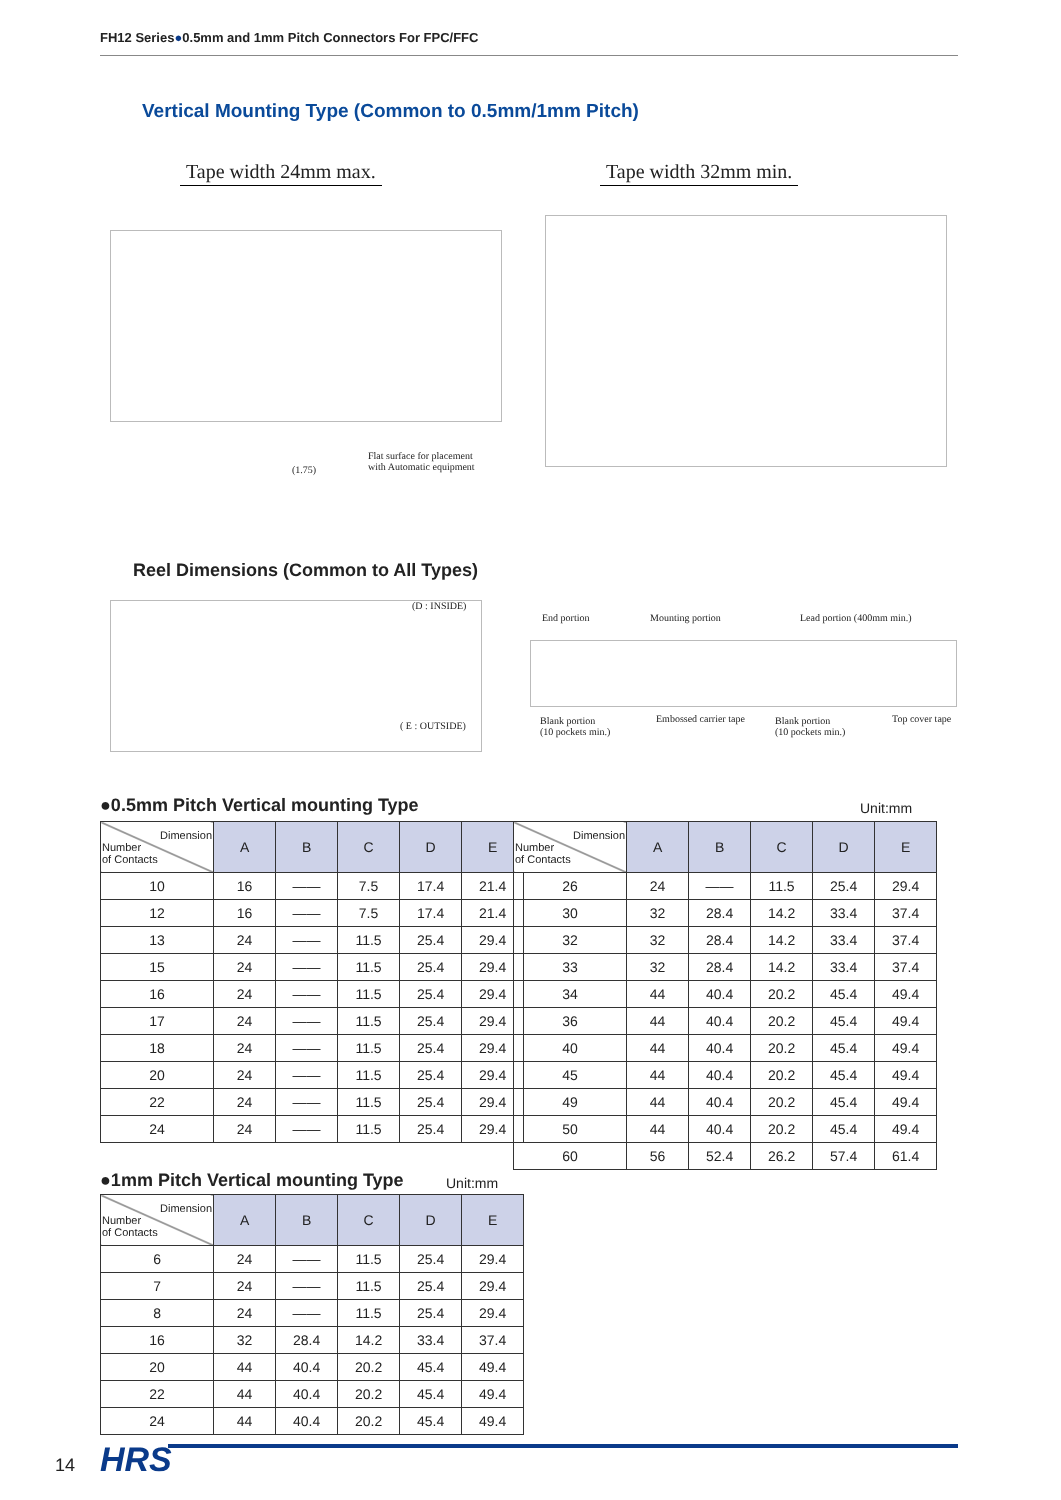FH12 Series●0.5mm and 1mm Pitch Connectors For FPC/FFC
Vertical Mounting Type (Common to 0.5mm/1mm Pitch)
Tape width 24mm max. Tape width 32mm min.
Flat surface for placement
with Automatic equipment
(1.75)
Reel Dimensions (Common to All Types)
(D : INSIDE)
( E : OUTSIDE)
End portion Mounting portion Lead portion (400mm min.)
Blank portion
(10 pockets min.)
Embossed carrier tape
Blank portion
(10 pockets min.)
Top cover tape
●0.5mm Pitch Vertical mounting Type
Unit:mm
| Dimension Number of Contacts | A | B | C | D | E |
| --- | --- | --- | --- | --- | --- |
| 10 | 16 | —— | 7.5 | 17.4 | 21.4 |
| 12 | 16 | —— | 7.5 | 17.4 | 21.4 |
| 13 | 24 | —— | 11.5 | 25.4 | 29.4 |
| 15 | 24 | —— | 11.5 | 25.4 | 29.4 |
| 16 | 24 | —— | 11.5 | 25.4 | 29.4 |
| 17 | 24 | —— | 11.5 | 25.4 | 29.4 |
| 18 | 24 | —— | 11.5 | 25.4 | 29.4 |
| 20 | 24 | —— | 11.5 | 25.4 | 29.4 |
| 22 | 24 | —— | 11.5 | 25.4 | 29.4 |
| 24 | 24 | —— | 11.5 | 25.4 | 29.4 |
| Dimension Number of Contacts | A | B | C | D | E |
| --- | --- | --- | --- | --- | --- |
| 26 | 24 | —— | 11.5 | 25.4 | 29.4 |
| 30 | 32 | 28.4 | 14.2 | 33.4 | 37.4 |
| 32 | 32 | 28.4 | 14.2 | 33.4 | 37.4 |
| 33 | 32 | 28.4 | 14.2 | 33.4 | 37.4 |
| 34 | 44 | 40.4 | 20.2 | 45.4 | 49.4 |
| 36 | 44 | 40.4 | 20.2 | 45.4 | 49.4 |
| 40 | 44 | 40.4 | 20.2 | 45.4 | 49.4 |
| 45 | 44 | 40.4 | 20.2 | 45.4 | 49.4 |
| 49 | 44 | 40.4 | 20.2 | 45.4 | 49.4 |
| 50 | 44 | 40.4 | 20.2 | 45.4 | 49.4 |
| 60 | 56 | 52.4 | 26.2 | 57.4 | 61.4 |
●1mm Pitch Vertical mounting Type
Unit:mm
| Dimension Number of Contacts | A | B | C | D | E |
| --- | --- | --- | --- | --- | --- |
| 6 | 24 | —— | 11.5 | 25.4 | 29.4 |
| 7 | 24 | —— | 11.5 | 25.4 | 29.4 |
| 8 | 24 | —— | 11.5 | 25.4 | 29.4 |
| 16 | 32 | 28.4 | 14.2 | 33.4 | 37.4 |
| 20 | 44 | 40.4 | 20.2 | 45.4 | 49.4 |
| 22 | 44 | 40.4 | 20.2 | 45.4 | 49.4 |
| 24 | 44 | 40.4 | 20.2 | 45.4 | 49.4 |
14 HRS